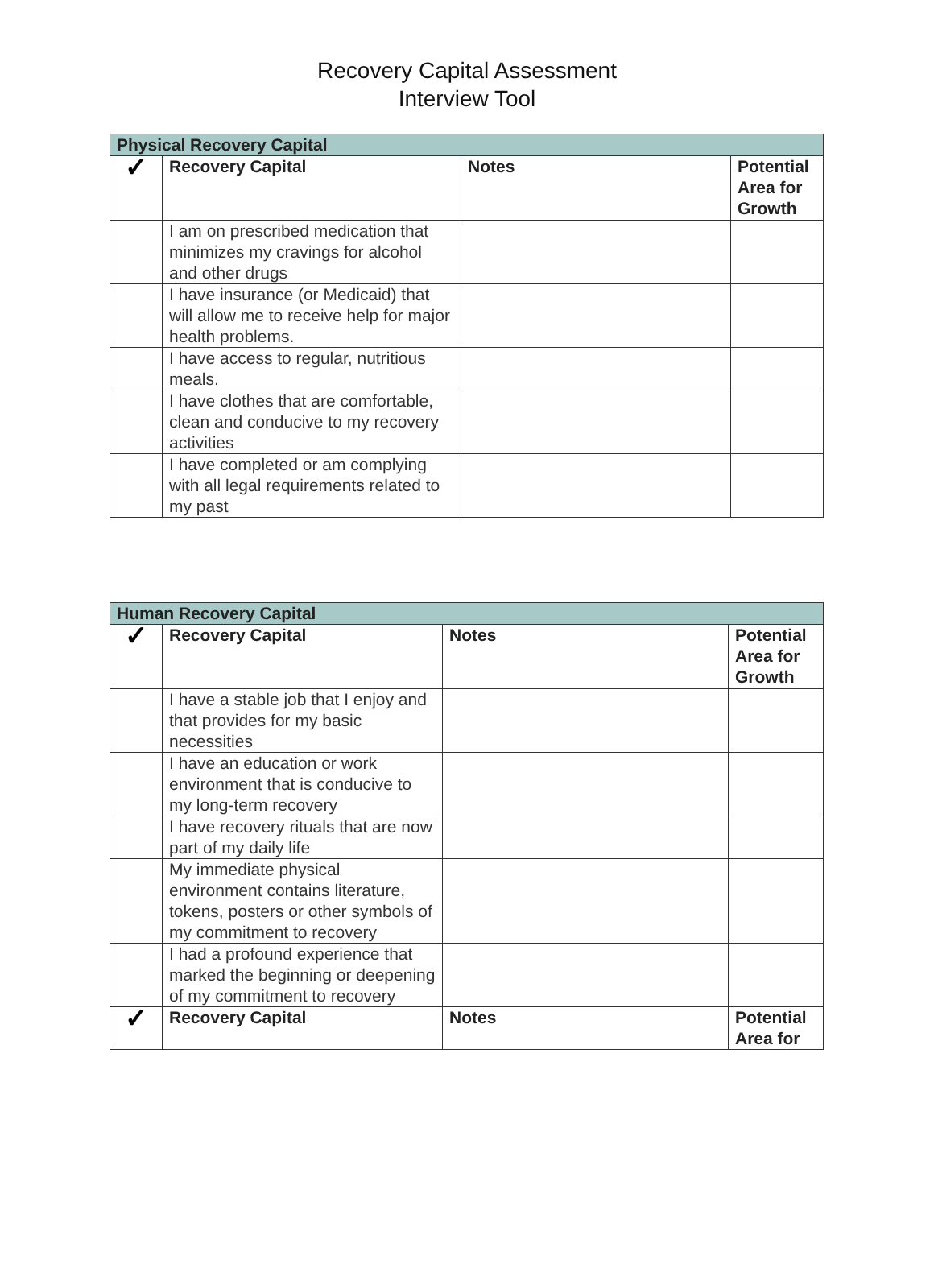Recovery Capital Assessment
Interview Tool
| Physical Recovery Capital | | | |
| --- | --- | --- | --- |
| ✓ | Recovery Capital | Notes | Potential Area for Growth |
| | I am on prescribed medication that minimizes my cravings for alcohol and other drugs | | |
| | I have insurance (or Medicaid) that will allow me to receive help for major health problems. | | |
| | I have access to regular, nutritious meals. | | |
| | I have clothes that are comfortable, clean and conducive to my recovery activities | | |
| | I have completed or am complying with all legal requirements related to my past | | |
| Human Recovery Capital | | | |
| --- | --- | --- | --- |
| ✓ | Recovery Capital | Notes | Potential Area for Growth |
| | I have a stable job that I enjoy and that provides for my basic necessities | | |
| | I have an education or work environment that is conducive to my long-term recovery | | |
| | I have recovery rituals that are now part of my daily life | | |
| | My immediate physical environment contains literature, tokens, posters or other symbols of my commitment to recovery | | |
| | I had a profound experience that marked the beginning or deepening of my commitment to recovery | | |
| ✓ | Recovery Capital | Notes | Potential Area for |